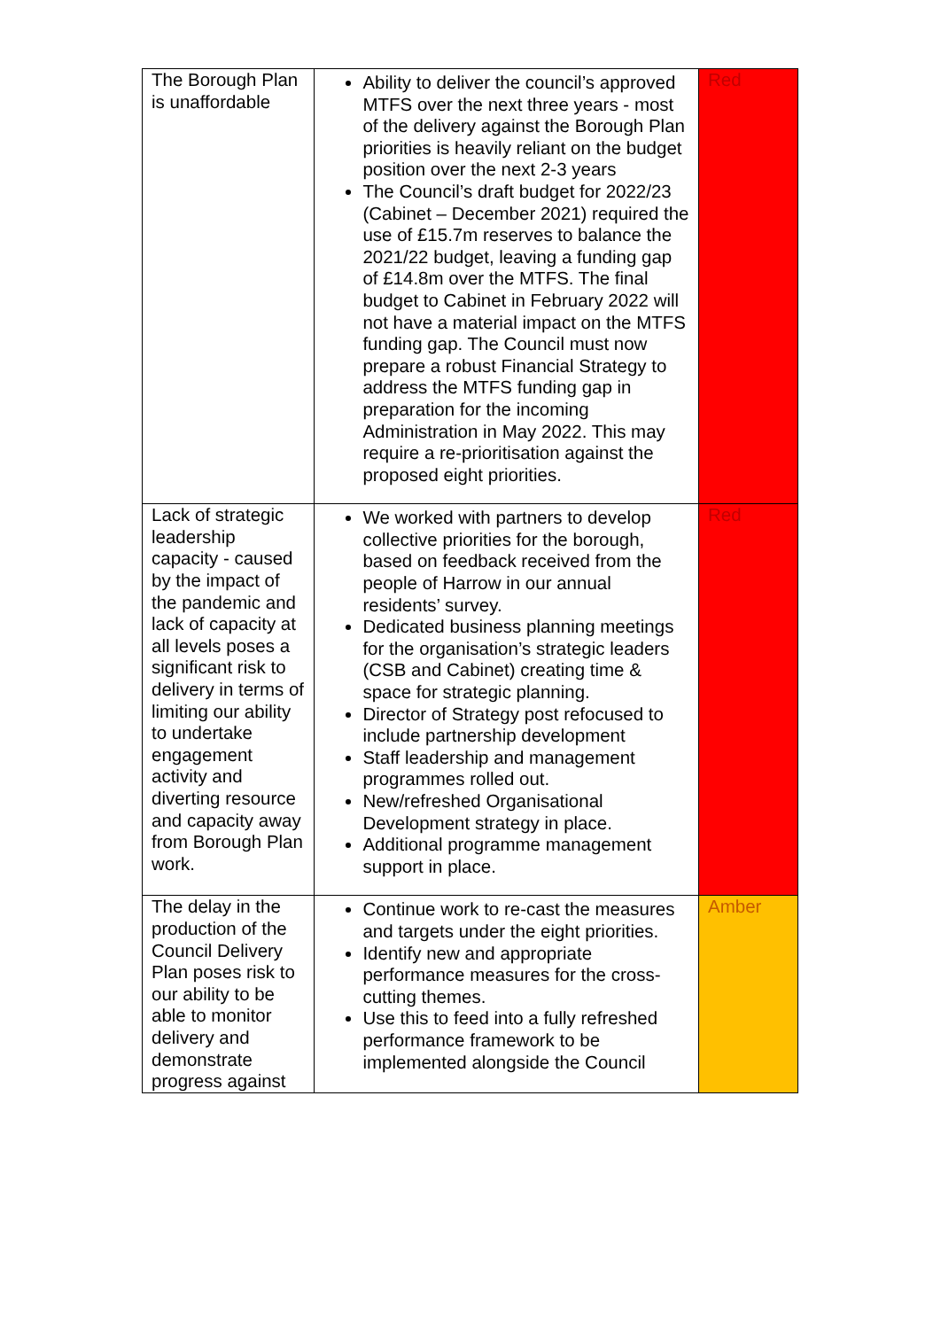| The Borough Plan is unaffordable | Ability to deliver the council’s approved MTFS over the next three years - most of the delivery against the Borough Plan priorities is heavily reliant on the budget position over the next 2-3 years The Council’s draft budget for 2022/23 (Cabinet – December 2021) required the use of £15.7m reserves to balance the 2021/22 budget, leaving a funding gap of £14.8m over the MTFS. The final budget to Cabinet in February 2022 will not have a material impact on the MTFS funding gap. The Council must now prepare a robust Financial Strategy to address the MTFS funding gap in preparation for the incoming Administration in May 2022. This may require a re-prioritisation against the proposed eight priorities. | Red |
| Lack of strategic leadership capacity - caused by the impact of the pandemic and lack of capacity at all levels poses a significant risk to delivery in terms of limiting our ability to undertake engagement activity and diverting resource and capacity away from Borough Plan work. | We worked with partners to develop collective priorities for the borough, based on feedback received from the people of Harrow in our annual residents’ survey. Dedicated business planning meetings for the organisation’s strategic leaders (CSB and Cabinet) creating time & space for strategic planning. Director of Strategy post refocused to include partnership development Staff leadership and management programmes rolled out. New/refreshed Organisational Development strategy in place. Additional programme management support in place. | Red |
| The delay in the production of the Council Delivery Plan poses risk to our ability to be able to monitor delivery and demonstrate progress against | Continue work to re-cast the measures and targets under the eight priorities. Identify new and appropriate performance measures for the cross-cutting themes. Use this to feed into a fully refreshed performance framework to be implemented alongside the Council | Amber |